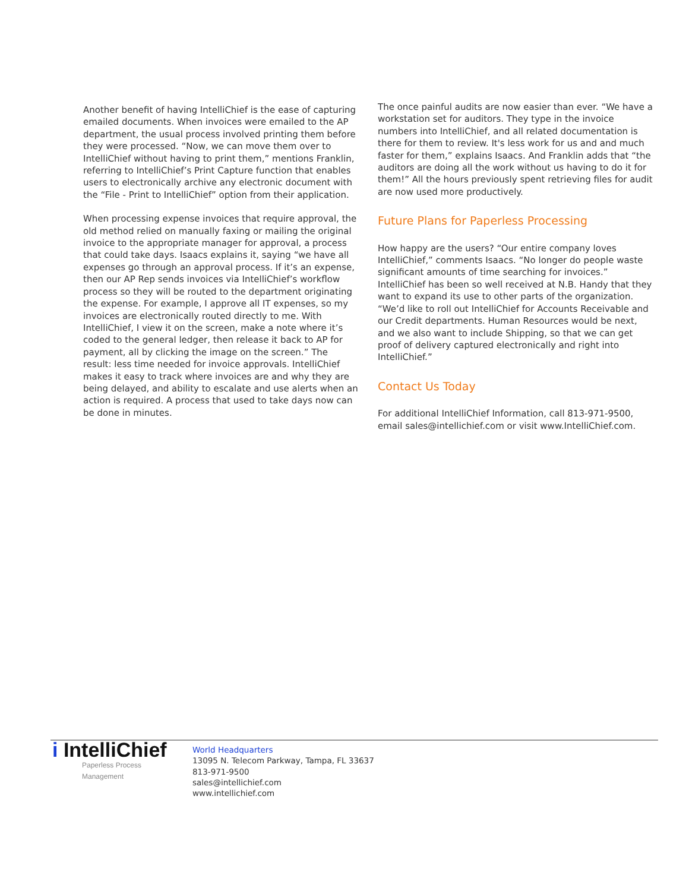Another benefit of having IntelliChief is the ease of capturing emailed documents. When invoices were emailed to the AP department, the usual process involved printing them before they were processed. “Now, we can move them over to IntelliChief without having to print them,” mentions Franklin, referring to IntelliChief’s Print Capture function that enables users to electronically archive any electronic document with the “File - Print to IntelliChief” option from their application.
When processing expense invoices that require approval, the old method relied on manually faxing or mailing the original invoice to the appropriate manager for approval, a process that could take days. Isaacs explains it, saying “we have all expenses go through an approval process. If it’s an expense, then our AP Rep sends invoices via IntelliChief’s workflow process so they will be routed to the department originating the expense. For example, I approve all IT expenses, so my invoices are electronically routed directly to me. With IntelliChief, I view it on the screen, make a note where it’s coded to the general ledger, then release it back to AP for payment, all by clicking the image on the screen.” The result: less time needed for invoice approvals. IntelliChief makes it easy to track where invoices are and why they are being delayed, and ability to escalate and use alerts when an action is required. A process that used to take days now can be done in minutes.
The once painful audits are now easier than ever. “We have a workstation set for auditors. They type in the invoice numbers into IntelliChief, and all related documentation is there for them to review. It's less work for us and and much faster for them,” explains Isaacs. And Franklin adds that “the auditors are doing all the work without us having to do it for them!” All the hours previously spent retrieving files for audit are now used more productively.
Future Plans for Paperless Processing
How happy are the users? “Our entire company loves IntelliChief,” comments Isaacs. “No longer do people waste significant amounts of time searching for invoices.” IntelliChief has been so well received at N.B. Handy that they want to expand its use to other parts of the organization. “We’d like to roll out IntelliChief for Accounts Receivable and our Credit departments. Human Resources would be next, and we also want to include Shipping, so that we can get proof of delivery captured electronically and right into IntelliChief.”
Contact Us Today
For additional IntelliChief Information, call 813-971-9500, email sales@intellichief.com or visit www.IntelliChief.com.
i IntelliChief
Paperless Process Management
World Headquarters
13095 N. Telecom Parkway, Tampa, FL 33637
813-971-9500
sales@intellichief.com
www.intellichief.com